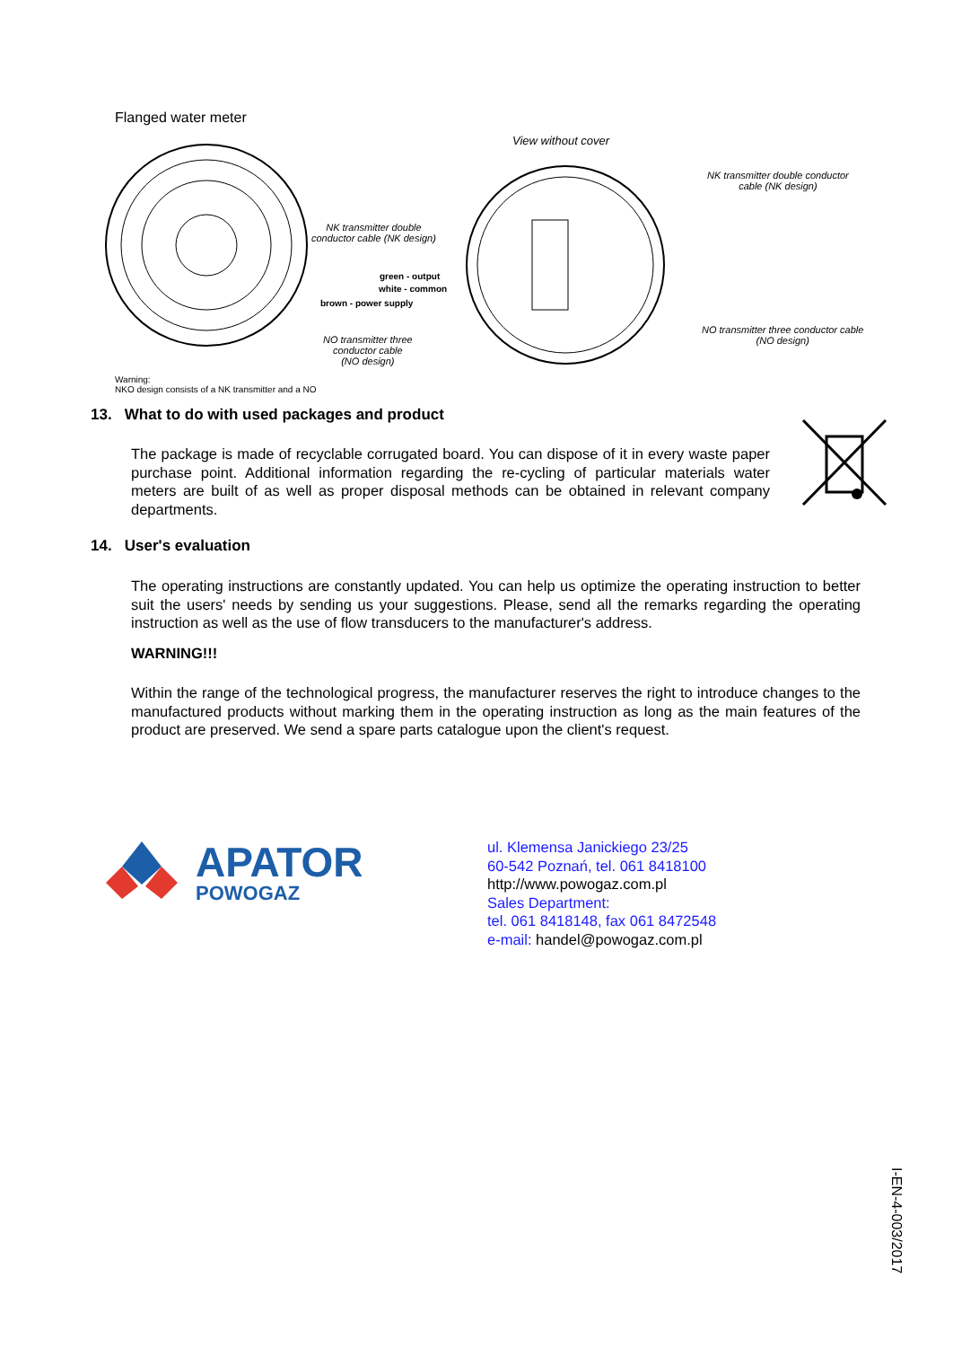Flanged water meter
View without cover
NK transmitter double conductor
cable (NK design)
NK transmitter double
conductor cable (NK design)
green - output
white - common
brown - power supply
NO transmitter three
conductor cable
(NO design)
NO transmitter three conductor cable
(NO design)
Warning:
NKO design consists of a NK transmitter and a NO
13. What to do with used packages and product
The package is made of recyclable corrugated board. You can dispose of it in every waste paper purchase point. Additional information regarding the re-cycling of particular materials water meters are built of as well as proper disposal methods can be obtained in relevant company departments.
14. User's evaluation
The operating instructions are constantly updated. You can help us optimize the operating instruction to better suit the users' needs by sending us your suggestions. Please, send all the remarks regarding the operating instruction as well as the use of flow transducers to the manufacturer's address.
WARNING!!!
Within the range of the technological progress, the manufacturer reserves the right to introduce changes to the manufactured products without marking them in the operating instruction as long as the main features of the product are preserved. We send a spare parts catalogue upon the client's request.
APATOR
POWOGAZ
ul. Klemensa Janickiego 23/25
60-542 Poznań, tel. 061 8418100
http://www.powogaz.com.pl
Sales Department:
tel. 061 8418148, fax 061 8472548
e-mail: handel@powogaz.com.pl
I-EN-4-003/2017